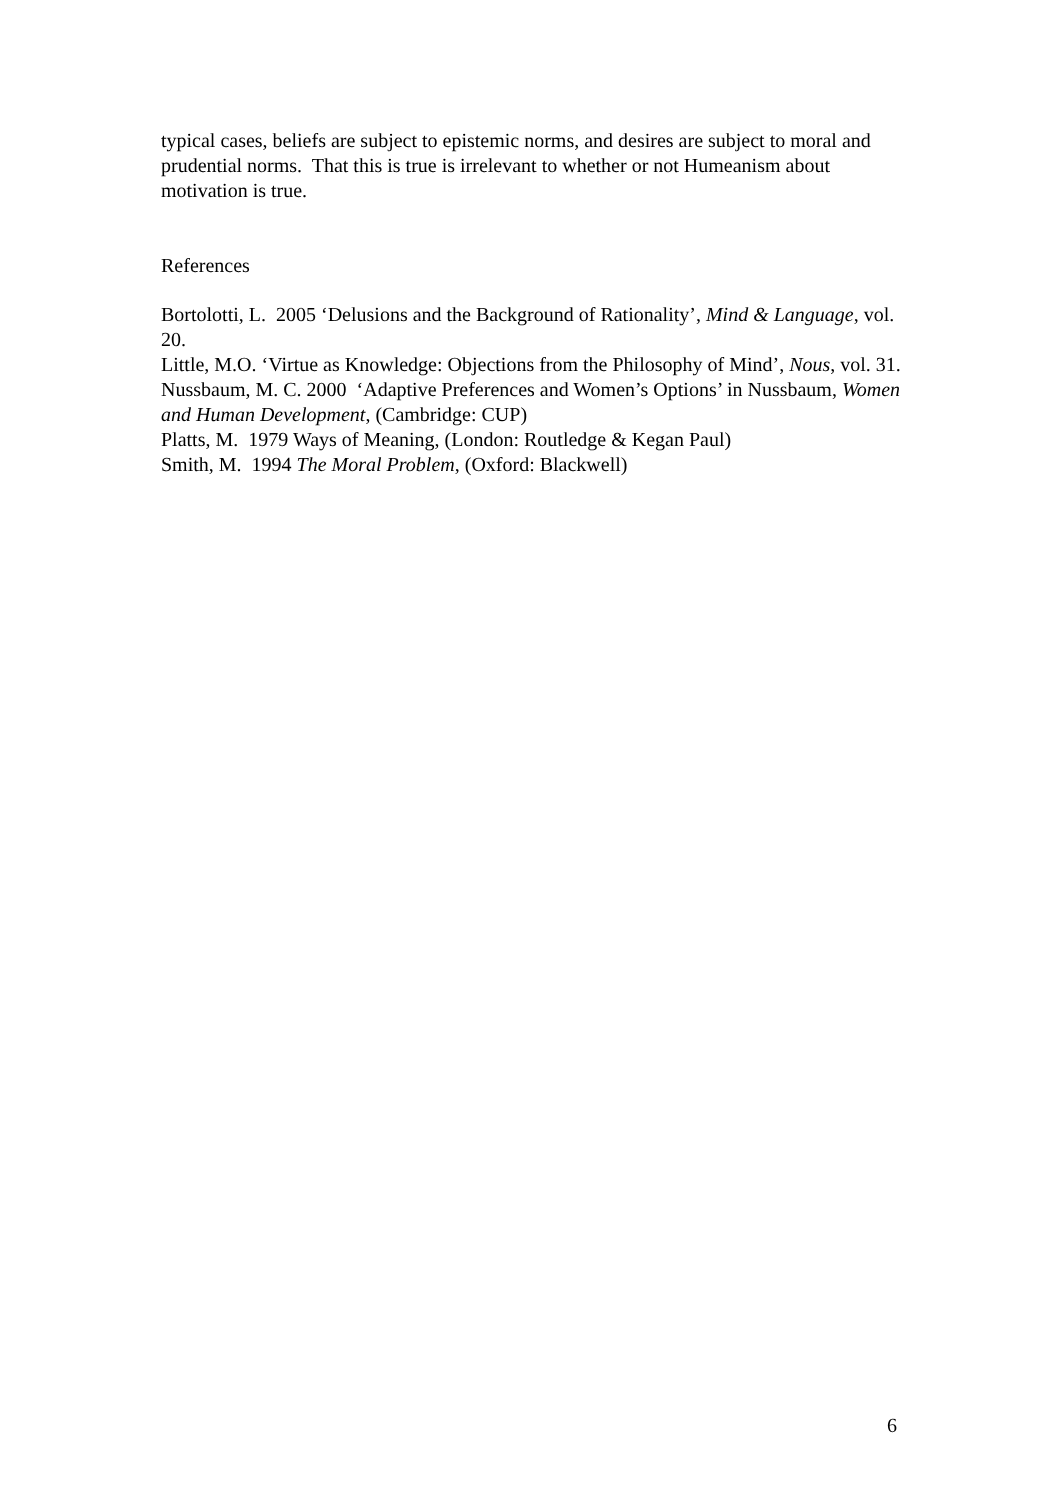typical cases, beliefs are subject to epistemic norms, and desires are subject to moral and prudential norms. That this is true is irrelevant to whether or not Humeanism about motivation is true.
References
Bortolotti, L. 2005 ‘Delusions and the Background of Rationality’, Mind & Language, vol. 20.
Little, M.O. ‘Virtue as Knowledge: Objections from the Philosophy of Mind’, Nous, vol. 31.
Nussbaum, M. C. 2000 ‘Adaptive Preferences and Women’s Options’ in Nussbaum, Women and Human Development, (Cambridge: CUP)
Platts, M. 1979 Ways of Meaning, (London: Routledge & Kegan Paul)
Smith, M. 1994 The Moral Problem, (Oxford: Blackwell)
6